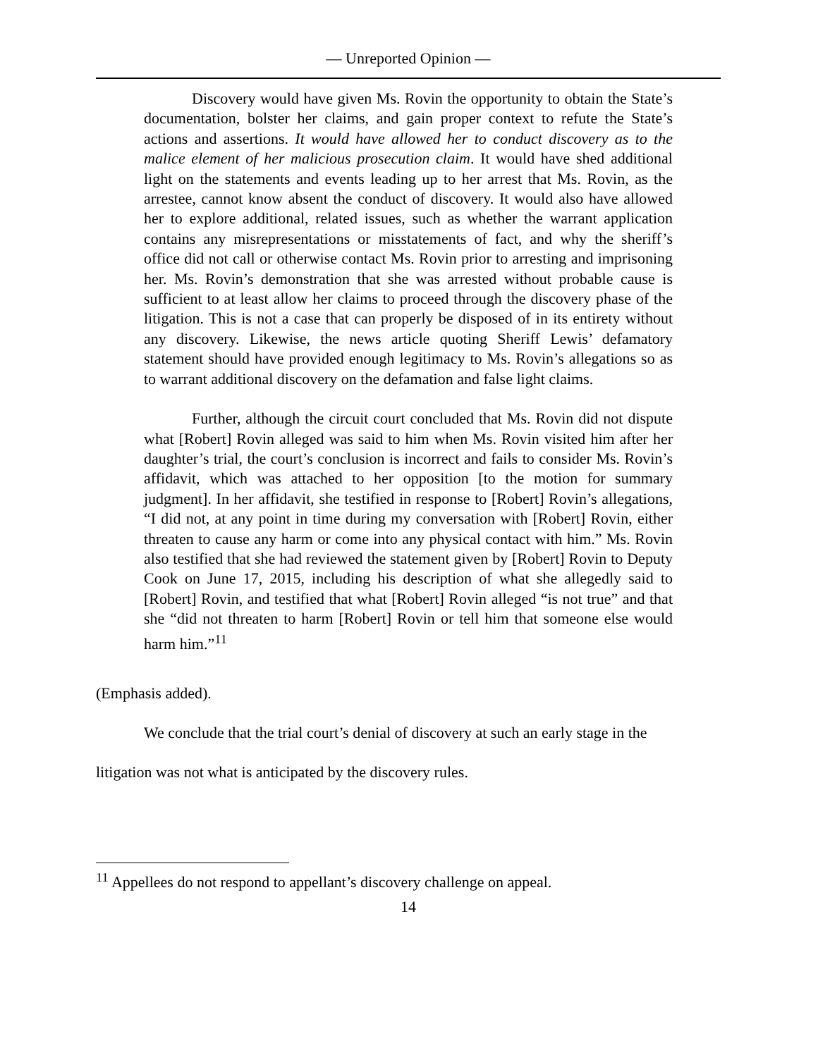— Unreported Opinion —
Discovery would have given Ms. Rovin the opportunity to obtain the State’s documentation, bolster her claims, and gain proper context to refute the State’s actions and assertions. It would have allowed her to conduct discovery as to the malice element of her malicious prosecution claim. It would have shed additional light on the statements and events leading up to her arrest that Ms. Rovin, as the arrestee, cannot know absent the conduct of discovery. It would also have allowed her to explore additional, related issues, such as whether the warrant application contains any misrepresentations or misstatements of fact, and why the sheriff’s office did not call or otherwise contact Ms. Rovin prior to arresting and imprisoning her. Ms. Rovin’s demonstration that she was arrested without probable cause is sufficient to at least allow her claims to proceed through the discovery phase of the litigation. This is not a case that can properly be disposed of in its entirety without any discovery. Likewise, the news article quoting Sheriff Lewis’ defamatory statement should have provided enough legitimacy to Ms. Rovin’s allegations so as to warrant additional discovery on the defamation and false light claims.
Further, although the circuit court concluded that Ms. Rovin did not dispute what [Robert] Rovin alleged was said to him when Ms. Rovin visited him after her daughter’s trial, the court’s conclusion is incorrect and fails to consider Ms. Rovin’s affidavit, which was attached to her opposition [to the motion for summary judgment]. In her affidavit, she testified in response to [Robert] Rovin’s allegations, “I did not, at any point in time during my conversation with [Robert] Rovin, either threaten to cause any harm or come into any physical contact with him.” Ms. Rovin also testified that she had reviewed the statement given by [Robert] Rovin to Deputy Cook on June 17, 2015, including his description of what she allegedly said to [Robert] Rovin, and testified that what [Robert] Rovin alleged “is not true” and that she “did not threaten to harm [Robert] Rovin or tell him that someone else would harm him.”<sup>11</sup>
(Emphasis added).
We conclude that the trial court’s denial of discovery at such an early stage in the
litigation was not what is anticipated by the discovery rules.
<sup>11</sup> Appellees do not respond to appellant’s discovery challenge on appeal.
14